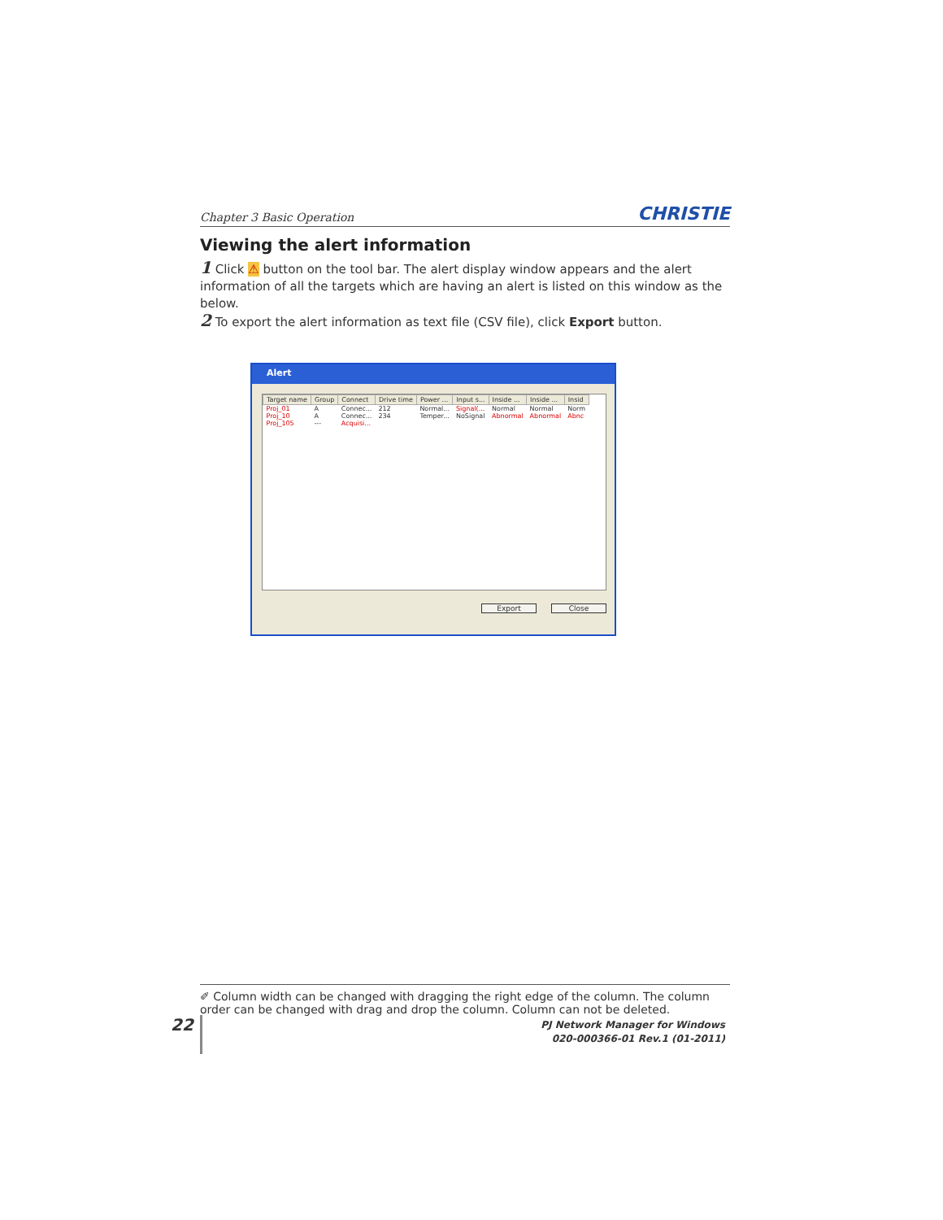Chapter 3 Basic Operation CHRISTIE
Viewing the alert information
1 Click ⚠ button on the tool bar. The alert display window appears and the alert information of all the targets which are having an alert is listed on this window as the below.
2 To export the alert information as text file (CSV file), click Export button.
Alert
| Target name | Group | Connect | Drive time | Power ... | Input s... | Inside ... | Inside ... | Insid |
| --- | --- | --- | --- | --- | --- | --- | --- | --- |
| Proj_01 | A | Connec... | 212 | Normal... | Signal(... | Normal | Normal | Norm |
| Proj_10 | A | Connec... | 234 | Temper... | NoSignal | Abnormal | Abnormal | Abnc |
| Proj_105 | --- | Acquisi... | | | | | | |
Export Close
✐ Column width can be changed with dragging the right edge of the column. The column order can be changed with drag and drop the column. Column can not be deleted.
22
PJ Network Manager for Windows
020-000366-01 Rev.1 (01-2011)